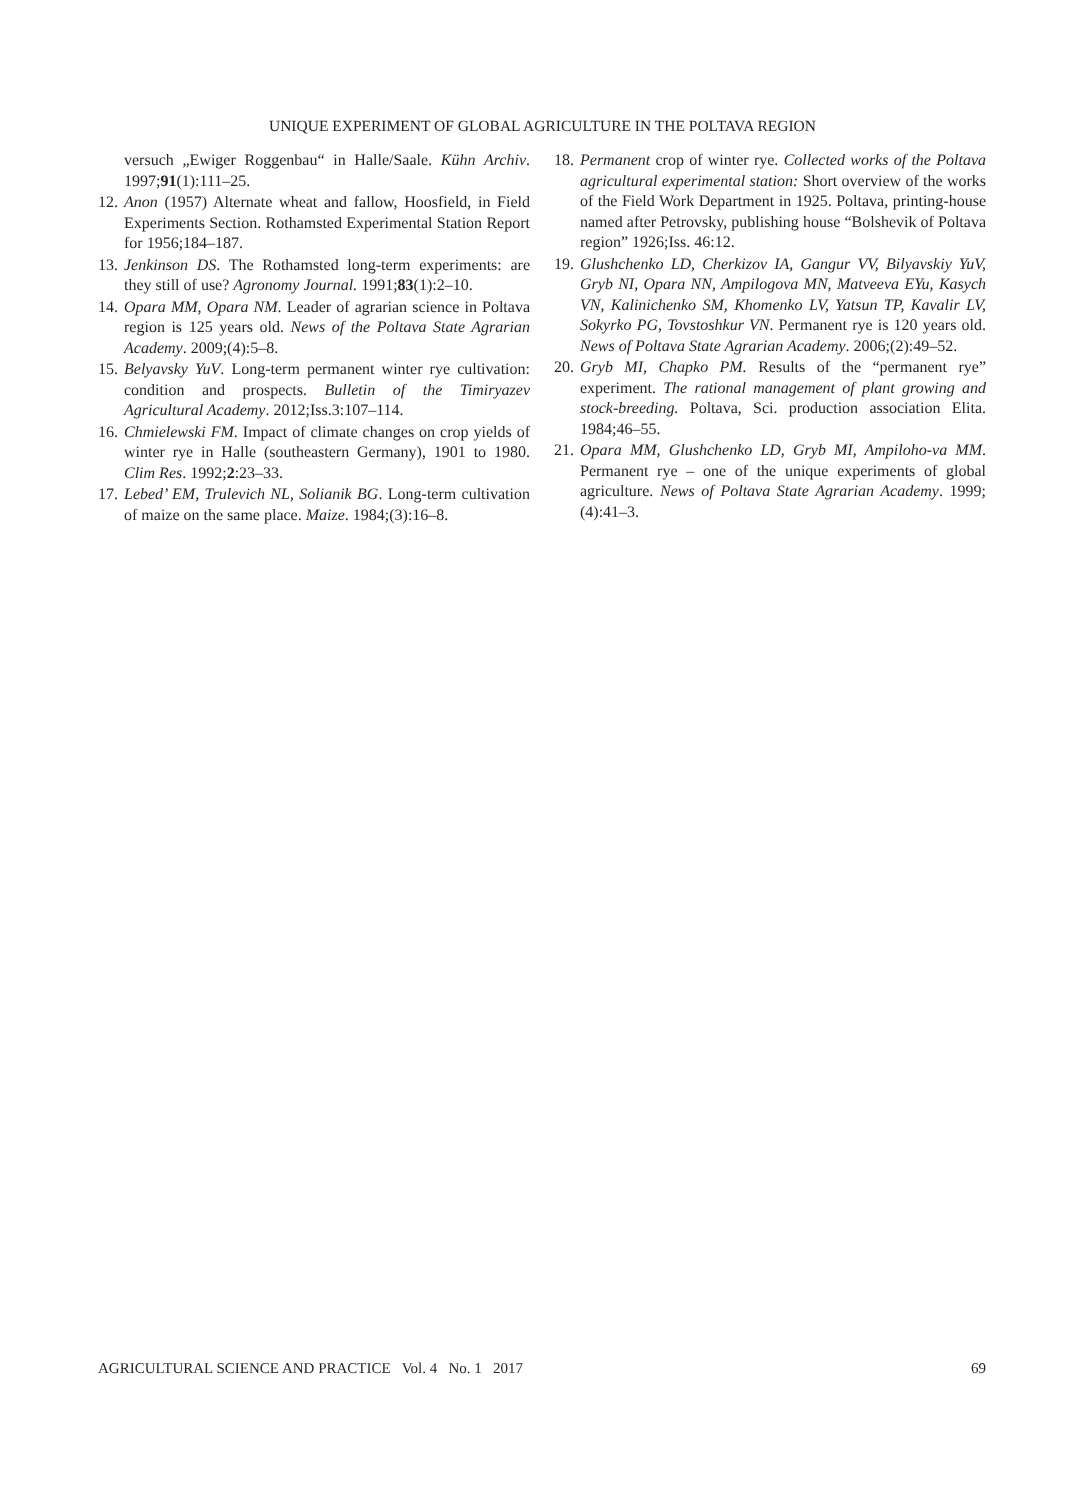UNIQUE EXPERIMENT OF GLOBAL AGRICULTURE IN THE POLTAVA REGION
versuch „Ewiger Roggenbau“ in Halle/Saale. Kühn Archiv. 1997;91(1):111–25.
12.
Anon (1957) Alternate wheat and fallow, Hoosfield, in Field Experiments Section. Rothamsted Experimental Station Report for 1956;184–187.
13.
Jenkinson DS. The Rothamsted long-term experiments: are they still of use? Agronomy Journal. 1991;83(1):2–10.
14.
Opara MM, Opara NM. Leader of agrarian science in Poltava region is 125 years old. News of the Poltava State Agrarian Academy. 2009;(4):5–8.
15.
Belyavsky YuV. Long-term permanent winter rye cultivation: condition and prospects. Bulletin of the Timiryazev Agricultural Academy. 2012;Iss.3:107–114.
16.
Chmielewski FM. Impact of climate changes on crop yields of winter rye in Halle (southeastern Germany), 1901 to 1980. Clim Res. 1992;2:23–33.
17.
Lebed’ EM, Trulevich NL, Solianik BG. Long-term cultivation of maize on the same place. Maize. 1984;(3):16–8.
18.
Permanent crop of winter rye. Collected works of the Poltava agricultural experimental station: Short overview of the works of the Field Work Department in 1925. Poltava, printing-house named after Petrovsky, publishing house “Bolshevik of Poltava region” 1926;Iss. 46:12.
19.
Glushchenko LD, Cherkizov IA, Gangur VV, Bilyavskiy YuV, Gryb NI, Opara NN, Ampilogova MN, Matveeva EYu, Kasych VN, Kalinichenko SM, Khomenko LV, Yatsun TP, Kavalir LV, Sokyrko PG, Tovstoshkur VN. Permanent rye is 120 years old. News of Poltava State Agrarian Academy. 2006;(2):49–52.
20.
Gryb MI, Chapko PM. Results of the “permanent rye” experiment. The rational management of plant growing and stock-breeding. Poltava, Sci. production association Elita. 1984;46–55.
21.
Opara MM, Glushchenko LD, Gryb MI, Ampiloho-va MM. Permanent rye – one of the unique experiments of global agriculture. News of Poltava State Agrarian Academy. 1999;(4):41–3.
AGRICULTURAL SCIENCE AND PRACTICE Vol. 4 No. 1 2017 69